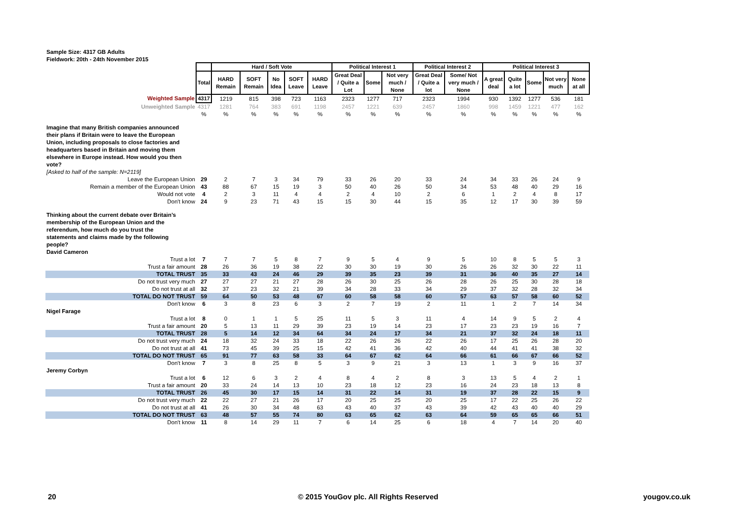Sample Size: 4317 GB Adults
Fieldwork: 20th - 24th November 2015
| | | Hard / Soft Vote | | | | | Political Interest 1 | | | Political Interest 2 | | Political Interest 3 | | | | |
| | Total | HARD Remain | SOFT Remain | No Idea | SOFT Leave | HARD Leave | Great Deal / Quite a Lot | Some | Not very much / None | Great Deal / Quite a lot | Some/ Not very much / None | A great deal | Quite a lot | Some | Not very much | None at all |
| Weighted Sample | 4317 | 1219 | 815 | 398 | 723 | 1163 | 2323 | 1277 | 717 | 2323 | 1994 | 930 | 1392 | 1277 | 536 | 181 |
| Unweighted Sample | 4317 | 1281 | 764 | 383 | 691 | 1198 | 2457 | 1221 | 639 | 2457 | 1860 | 998 | 1459 | 1221 | 477 | 162 |
| | % | % | % | % | % | % | % | % | % | % | % | % | % | % | % | % |
| Imagine that many British companies announced their plans if Britain were to leave the European Union, including proposals to close factories and headquarters based in Britain and moving them elsewhere in Europe instead. How would you then vote? [Asked to half of the sample: N=2119] | | | | | | | | | | | | | | | | |
| Leave the European Union | 29 | 2 | 7 | 3 | 34 | 79 | 33 | 26 | 20 | 33 | 24 | 34 | 33 | 26 | 24 | 9 |
| Remain a member of the European Union | 43 | 88 | 67 | 15 | 19 | 3 | 50 | 40 | 26 | 50 | 34 | 53 | 48 | 40 | 29 | 16 |
| Would not vote | 4 | 2 | 3 | 11 | 4 | 4 | 2 | 4 | 10 | 2 | 6 | 1 | 2 | 4 | 8 | 17 |
| Don't know | 24 | 9 | 23 | 71 | 43 | 15 | 15 | 30 | 44 | 15 | 35 | 12 | 17 | 30 | 39 | 59 |
| Thinking about the current debate over Britain’s membership of the European Union and the referendum, how much do you trust the statements and claims made by the following people? David Cameron | | | | | | | | | | | | | | | | |
| Trust a lot | 7 | 7 | 7 | 5 | 8 | 7 | 9 | 5 | 4 | 9 | 5 | 10 | 8 | 5 | 5 | 3 |
| Trust a fair amount | 28 | 26 | 36 | 19 | 38 | 22 | 30 | 30 | 19 | 30 | 26 | 26 | 32 | 30 | 22 | 11 |
| TOTAL TRUST | 35 | 33 | 43 | 24 | 46 | 29 | 39 | 35 | 23 | 39 | 31 | 36 | 40 | 35 | 27 | 14 |
| Do not trust very much | 27 | 27 | 27 | 21 | 27 | 28 | 26 | 30 | 25 | 26 | 28 | 26 | 25 | 30 | 28 | 18 |
| Do not trust at all | 32 | 37 | 23 | 32 | 21 | 39 | 34 | 28 | 33 | 34 | 29 | 37 | 32 | 28 | 32 | 34 |
| TOTAL DO NOT TRUST | 59 | 64 | 50 | 53 | 48 | 67 | 60 | 58 | 58 | 60 | 57 | 63 | 57 | 58 | 60 | 52 |
| Don't know | 6 | 3 | 8 | 23 | 6 | 3 | 2 | 7 | 19 | 2 | 11 | 1 | 2 | 7 | 14 | 34 |
| Nigel Farage | | | | | | | | | | | | | | | | |
| Trust a lot | 8 | 0 | 1 | 1 | 5 | 25 | 11 | 5 | 3 | 11 | 4 | 14 | 9 | 5 | 2 | 4 |
| Trust a fair amount | 20 | 5 | 13 | 11 | 29 | 39 | 23 | 19 | 14 | 23 | 17 | 23 | 23 | 19 | 16 | 7 |
| TOTAL TRUST | 28 | 5 | 14 | 12 | 34 | 64 | 34 | 24 | 17 | 34 | 21 | 37 | 32 | 24 | 18 | 11 |
| Do not trust very much | 24 | 18 | 32 | 24 | 33 | 18 | 22 | 26 | 26 | 22 | 26 | 17 | 25 | 26 | 28 | 20 |
| Do not trust at all | 41 | 73 | 45 | 39 | 25 | 15 | 42 | 41 | 36 | 42 | 40 | 44 | 41 | 41 | 38 | 32 |
| TOTAL DO NOT TRUST | 65 | 91 | 77 | 63 | 58 | 33 | 64 | 67 | 62 | 64 | 66 | 61 | 66 | 67 | 66 | 52 |
| Don't know | 7 | 3 | 8 | 25 | 8 | 5 | 3 | 9 | 21 | 3 | 13 | 1 | 3 | 9 | 16 | 37 |
| Jeremy Corbyn | | | | | | | | | | | | | | | | |
| Trust a lot | 6 | 12 | 6 | 3 | 2 | 4 | 8 | 4 | 2 | 8 | 3 | 13 | 5 | 4 | 2 | 1 |
| Trust a fair amount | 20 | 33 | 24 | 14 | 13 | 10 | 23 | 18 | 12 | 23 | 16 | 24 | 23 | 18 | 13 | 8 |
| TOTAL TRUST | 26 | 45 | 30 | 17 | 15 | 14 | 31 | 22 | 14 | 31 | 19 | 37 | 28 | 22 | 15 | 9 |
| Do not trust very much | 22 | 22 | 27 | 21 | 26 | 17 | 20 | 25 | 25 | 20 | 25 | 17 | 22 | 25 | 26 | 22 |
| Do not trust at all | 41 | 26 | 30 | 34 | 48 | 63 | 43 | 40 | 37 | 43 | 39 | 42 | 43 | 40 | 40 | 29 |
| TOTAL DO NOT TRUST | 63 | 48 | 57 | 55 | 74 | 80 | 63 | 65 | 62 | 63 | 64 | 59 | 65 | 65 | 66 | 51 |
| Don't know | 11 | 8 | 14 | 29 | 11 | 7 | 6 | 14 | 25 | 6 | 18 | 4 | 7 | 14 | 20 | 40 |
20
© 2015 YouGov plc. All Rights Reserved
yougov.co.uk